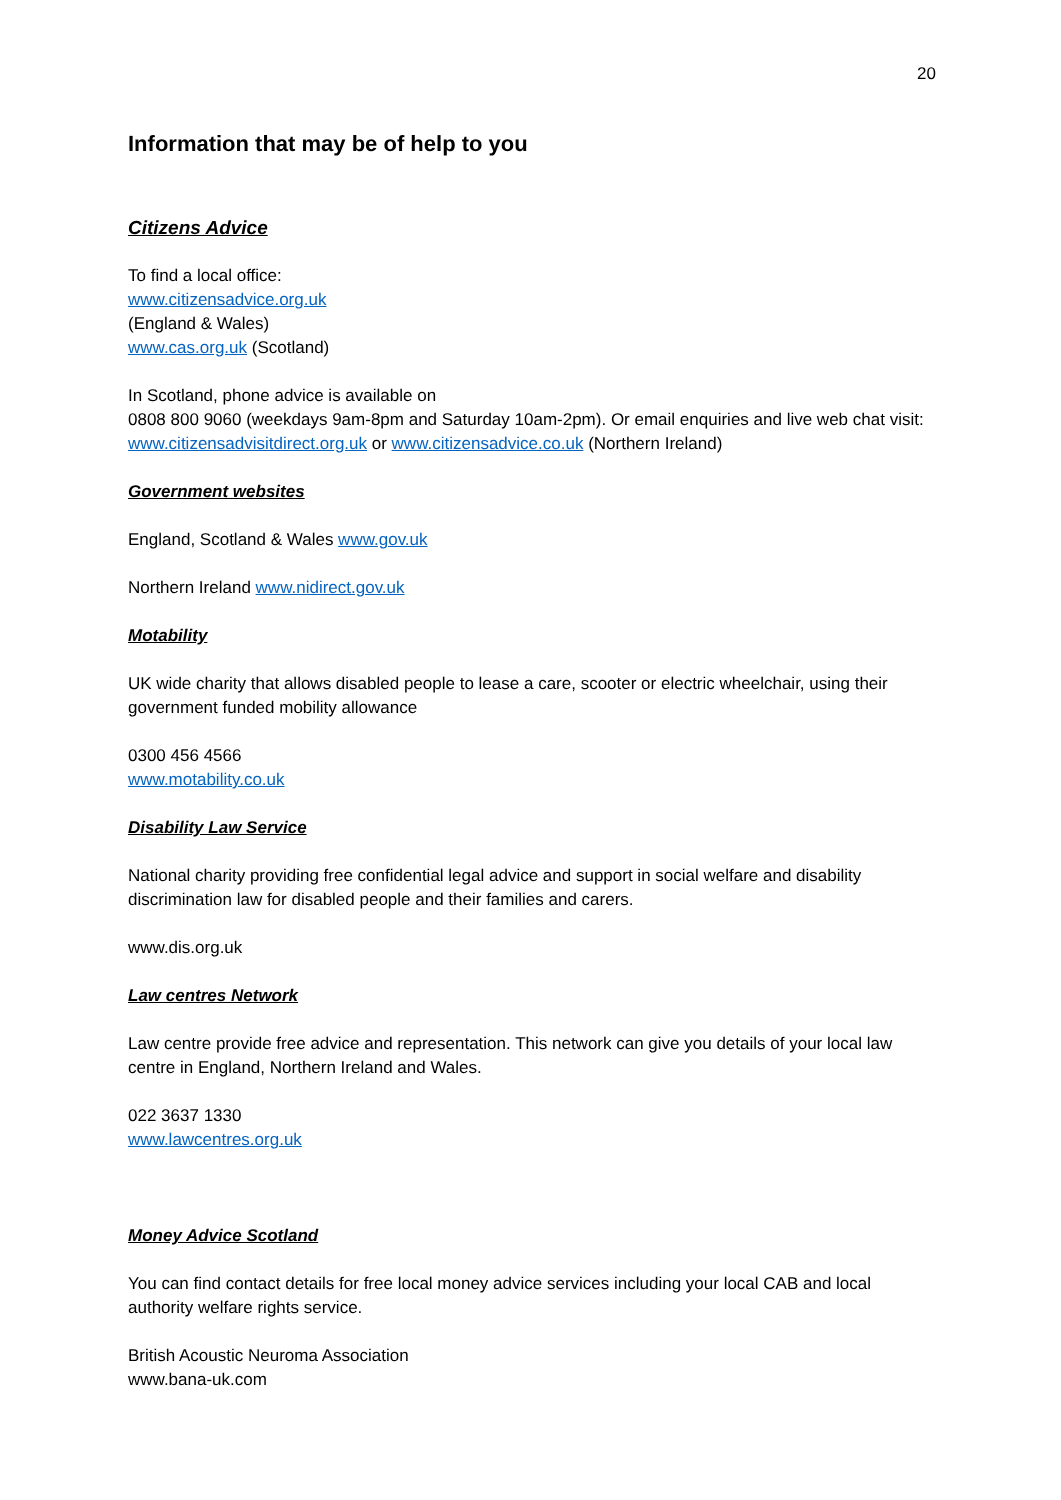20
Information that may be of help to you
Citizens Advice
To find a local office:
www.citizensadvice.org.uk
(England & Wales)
www.cas.org.uk (Scotland)
In Scotland, phone advice is available on
0808 800 9060 (weekdays 9am-8pm and Saturday 10am-2pm). Or email enquiries and live web chat visit:
www.citizensadvisitdirect.org.uk or www.citizensadvice.co.uk (Northern Ireland)
Government websites
England, Scotland & Wales www.gov.uk
Northern Ireland www.nidirect.gov.uk
Motability
UK wide charity that allows disabled people to lease a care, scooter or electric wheelchair, using their government funded mobility allowance
0300 456 4566
www.motability.co.uk
Disability Law Service
National charity providing free confidential legal advice and support in social welfare and disability discrimination law for disabled people and their families and carers.
www.dis.org.uk
Law centres Network
Law centre provide free advice and representation. This network can give you details of your local law centre in England, Northern Ireland and Wales.
022 3637 1330
www.lawcentres.org.uk
Money Advice Scotland
You can find contact details for free local money advice services including your local CAB and local authority welfare rights service.
British Acoustic Neuroma Association
www.bana-uk.com